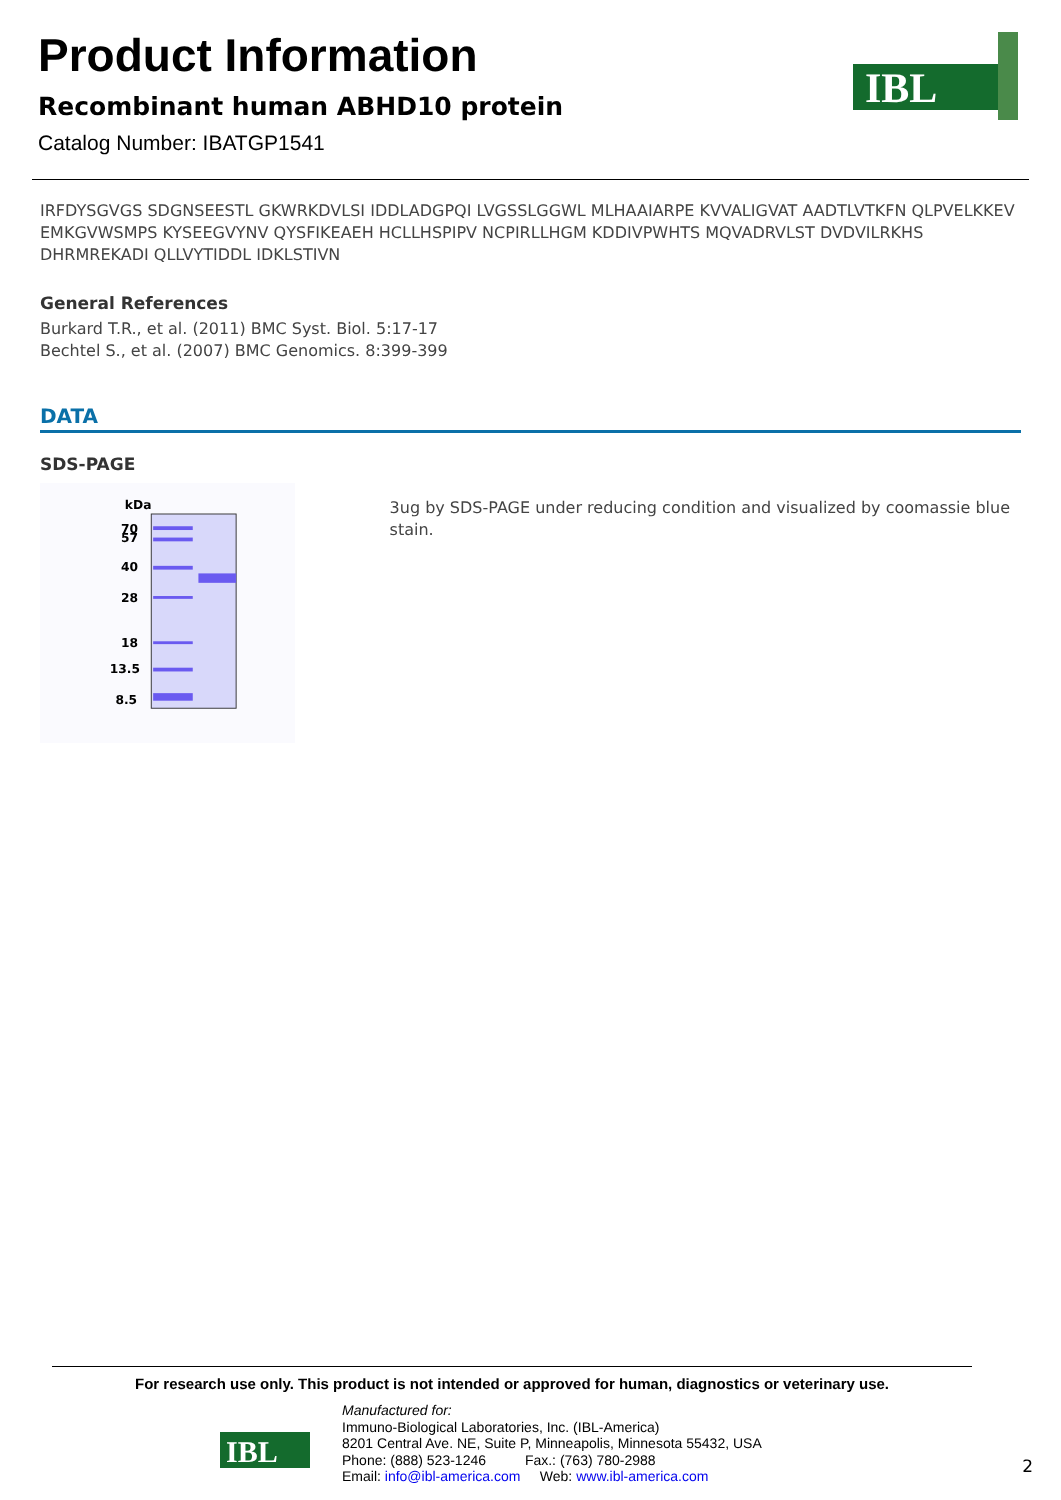Product Information
Recombinant human ABHD10 protein
Catalog Number: IBATGP1541
IBL
IRFDYSGVGS SDGNSEESTL GKWRKDVLSI IDDLADGPQI LVGSSLGGWL MLHAAIARPE KVVALIGVAT AADTLVTKFN QLPVELKKEV EMKGVWSMPS KYSEEGVYNV QYSFIKEAEH HCLLHSPIPV NCPIRLLHGM KDDIVPWHTS MQVADRVLST DVDVILRKHS DHRMREKADI QLLVYTIDDL IDKLSTIVN
General References
Burkard T.R., et al. (2011) BMC Syst. Biol. 5:17-17
Bechtel S., et al. (2007) BMC Genomics. 8:399-399
DATA
SDS-PAGE
kDa
70
57
40
28
18
13.5
8.5
3ug by SDS-PAGE under reducing condition and visualized by coomassie blue stain.
For research use only. This product is not intended or approved for human, diagnostics or veterinary use.
IBL
Manufactured for:
Immuno-Biological Laboratories, Inc. (IBL-America)
8201 Central Ave. NE, Suite P, Minneapolis, Minnesota 55432, USA
Phone: (888) 523-1246 Fax.: (763) 780-2988
Email: info@ibl-america.com Web: www.ibl-america.com
2